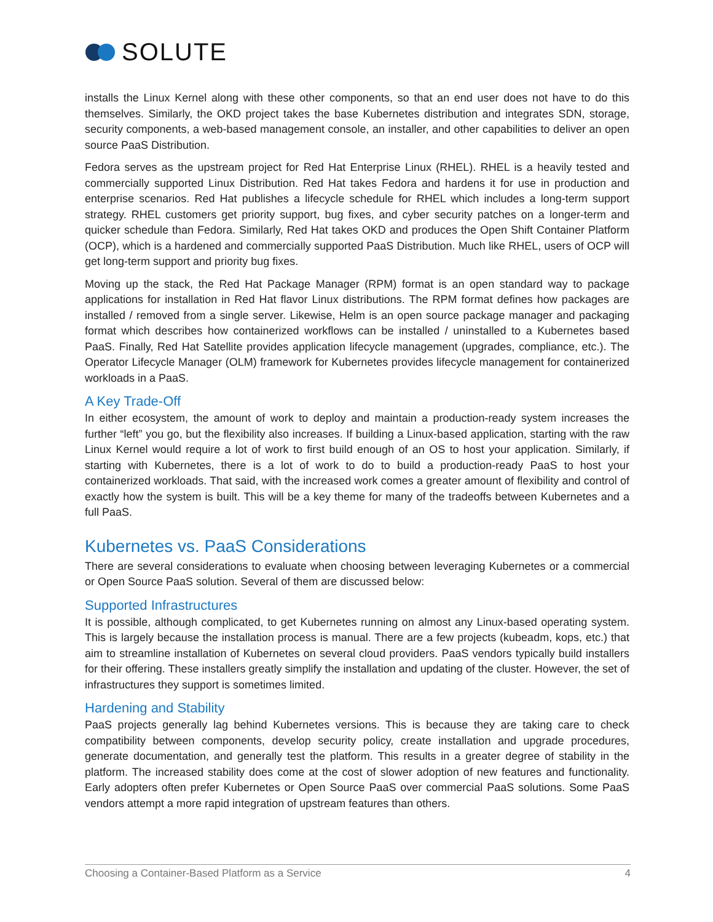SOLUTE
installs the Linux Kernel along with these other components, so that an end user does not have to do this themselves. Similarly, the OKD project takes the base Kubernetes distribution and integrates SDN, storage, security components, a web-based management console, an installer, and other capabilities to deliver an open source PaaS Distribution.
Fedora serves as the upstream project for Red Hat Enterprise Linux (RHEL). RHEL is a heavily tested and commercially supported Linux Distribution. Red Hat takes Fedora and hardens it for use in production and enterprise scenarios. Red Hat publishes a lifecycle schedule for RHEL which includes a long-term support strategy. RHEL customers get priority support, bug fixes, and cyber security patches on a longer-term and quicker schedule than Fedora. Similarly, Red Hat takes OKD and produces the Open Shift Container Platform (OCP), which is a hardened and commercially supported PaaS Distribution. Much like RHEL, users of OCP will get long-term support and priority bug fixes.
Moving up the stack, the Red Hat Package Manager (RPM) format is an open standard way to package applications for installation in Red Hat flavor Linux distributions. The RPM format defines how packages are installed / removed from a single server. Likewise, Helm is an open source package manager and packaging format which describes how containerized workflows can be installed / uninstalled to a Kubernetes based PaaS. Finally, Red Hat Satellite provides application lifecycle management (upgrades, compliance, etc.). The Operator Lifecycle Manager (OLM) framework for Kubernetes provides lifecycle management for containerized workloads in a PaaS.
A Key Trade-Off
In either ecosystem, the amount of work to deploy and maintain a production-ready system increases the further “left” you go, but the flexibility also increases. If building a Linux-based application, starting with the raw Linux Kernel would require a lot of work to first build enough of an OS to host your application. Similarly, if starting with Kubernetes, there is a lot of work to do to build a production-ready PaaS to host your containerized workloads. That said, with the increased work comes a greater amount of flexibility and control of exactly how the system is built. This will be a key theme for many of the tradeoffs between Kubernetes and a full PaaS.
Kubernetes vs. PaaS Considerations
There are several considerations to evaluate when choosing between leveraging Kubernetes or a commercial or Open Source PaaS solution. Several of them are discussed below:
Supported Infrastructures
It is possible, although complicated, to get Kubernetes running on almost any Linux-based operating system. This is largely because the installation process is manual. There are a few projects (kubeadm, kops, etc.) that aim to streamline installation of Kubernetes on several cloud providers. PaaS vendors typically build installers for their offering. These installers greatly simplify the installation and updating of the cluster. However, the set of infrastructures they support is sometimes limited.
Hardening and Stability
PaaS projects generally lag behind Kubernetes versions. This is because they are taking care to check compatibility between components, develop security policy, create installation and upgrade procedures, generate documentation, and generally test the platform. This results in a greater degree of stability in the platform. The increased stability does come at the cost of slower adoption of new features and functionality. Early adopters often prefer Kubernetes or Open Source PaaS over commercial PaaS solutions. Some PaaS vendors attempt a more rapid integration of upstream features than others.
Choosing a Container-Based Platform as a Service 4